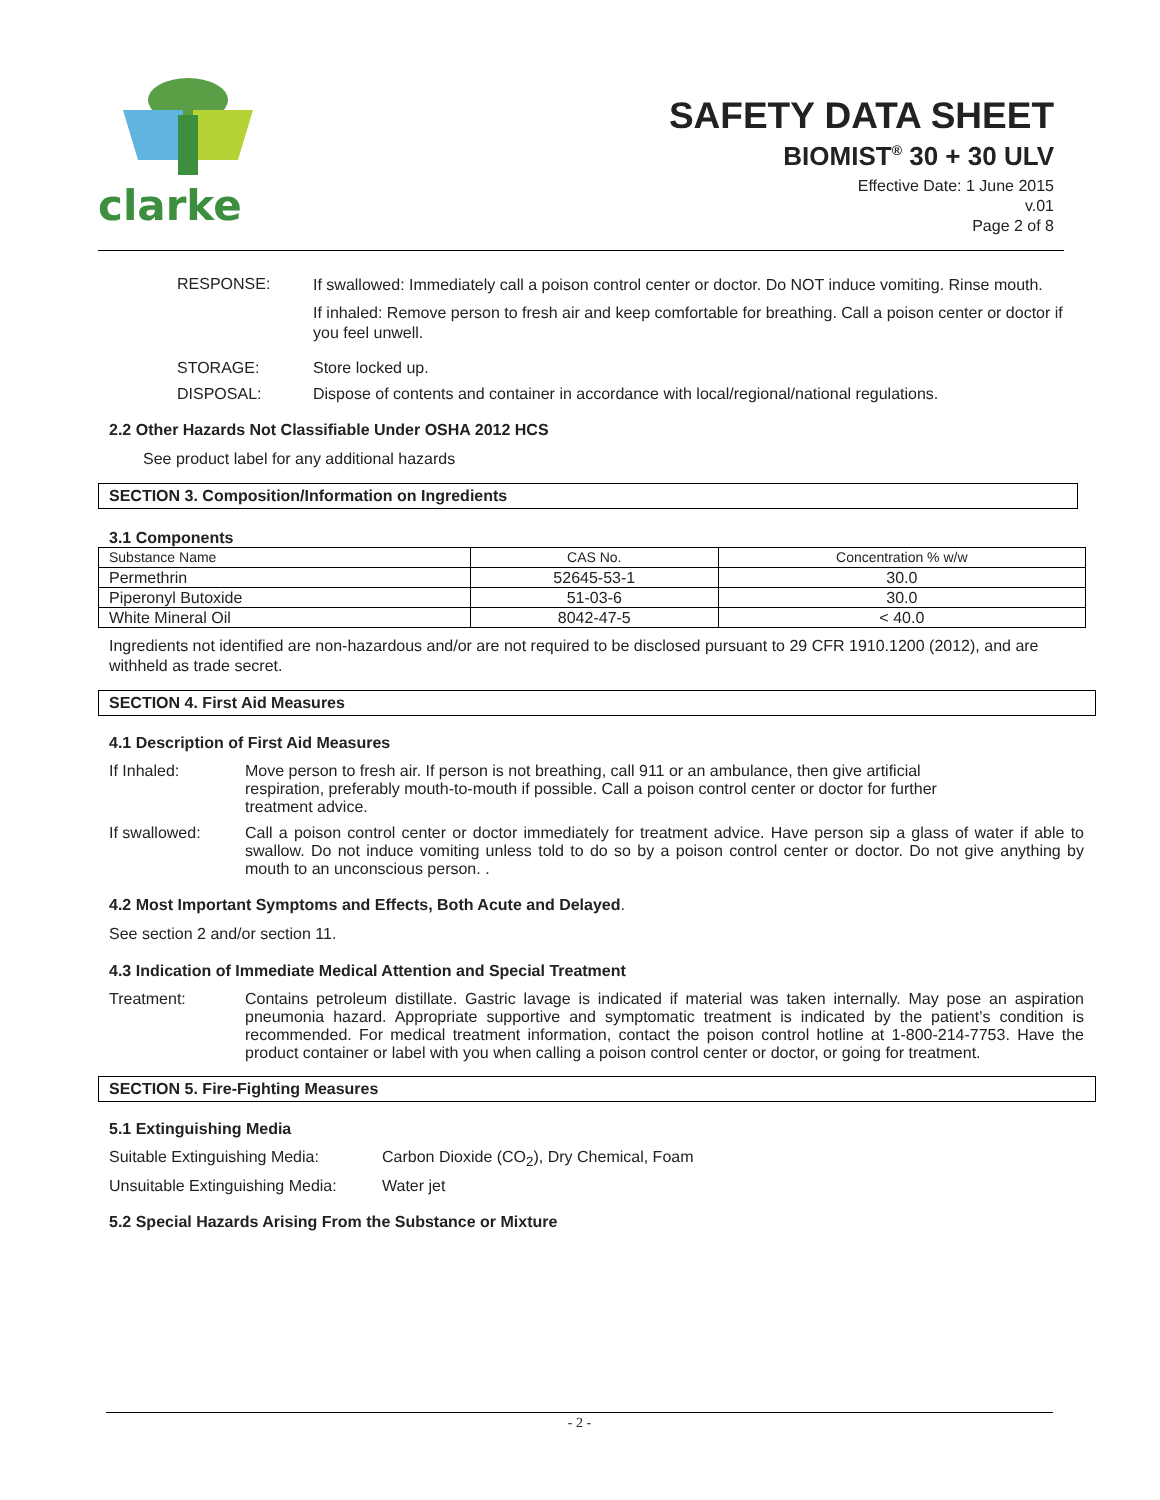clarke
SAFETY DATA SHEET
BIOMIST<sup>®</sup> 30 + 30 ULV
Effective Date: 1 June 2015
v.01
Page 2 of 8
RESPONSE:
If swallowed: Immediately call a poison control center or doctor. Do NOT induce vomiting. Rinse mouth.
If inhaled: Remove person to fresh air and keep comfortable for breathing. Call a poison center or doctor if you feel unwell.
STORAGE: Store locked up.
DISPOSAL: Dispose of contents and container in accordance with local/regional/national regulations.
2.2 Other Hazards Not Classifiable Under OSHA 2012 HCS
See product label for any additional hazards
SECTION 3. Composition/Information on Ingredients
3.1 Components
| Substance Name | CAS No. | Concentration % w/w |
| --- | --- | --- |
| Permethrin | 52645-53-1 | 30.0 |
| Piperonyl Butoxide | 51-03-6 | 30.0 |
| White Mineral Oil | 8042-47-5 | < 40.0 |
Ingredients not identified are non-hazardous and/or are not required to be disclosed pursuant to 29 CFR 1910.1200 (2012), and are withheld as trade secret.
SECTION 4. First Aid Measures
4.1 Description of First Aid Measures
If Inhaled: Move person to fresh air. If person is not breathing, call 911 or an ambulance, then give artificial respiration, preferably mouth-to-mouth if possible. Call a poison control center or doctor for further treatment advice.
If swallowed: Call a poison control center or doctor immediately for treatment advice. Have person sip a glass of water if able to swallow. Do not induce vomiting unless told to do so by a poison control center or doctor. Do not give anything by mouth to an unconscious person. .
4.2 Most Important Symptoms and Effects, Both Acute and Delayed.
See section 2 and/or section 11.
4.3 Indication of Immediate Medical Attention and Special Treatment
Treatment: Contains petroleum distillate. Gastric lavage is indicated if material was taken internally. May pose an aspiration pneumonia hazard. Appropriate supportive and symptomatic treatment is indicated by the patient’s condition is recommended. For medical treatment information, contact the poison control hotline at 1-800-214-7753. Have the product container or label with you when calling a poison control center or doctor, or going for treatment.
SECTION 5. Fire-Fighting Measures
5.1 Extinguishing Media
Suitable Extinguishing Media:
Carbon Dioxide (CO<sub>2</sub>), Dry Chemical, Foam
Unsuitable Extinguishing Media:
Water jet
5.2 Special Hazards Arising From the Substance or Mixture
- 2 -